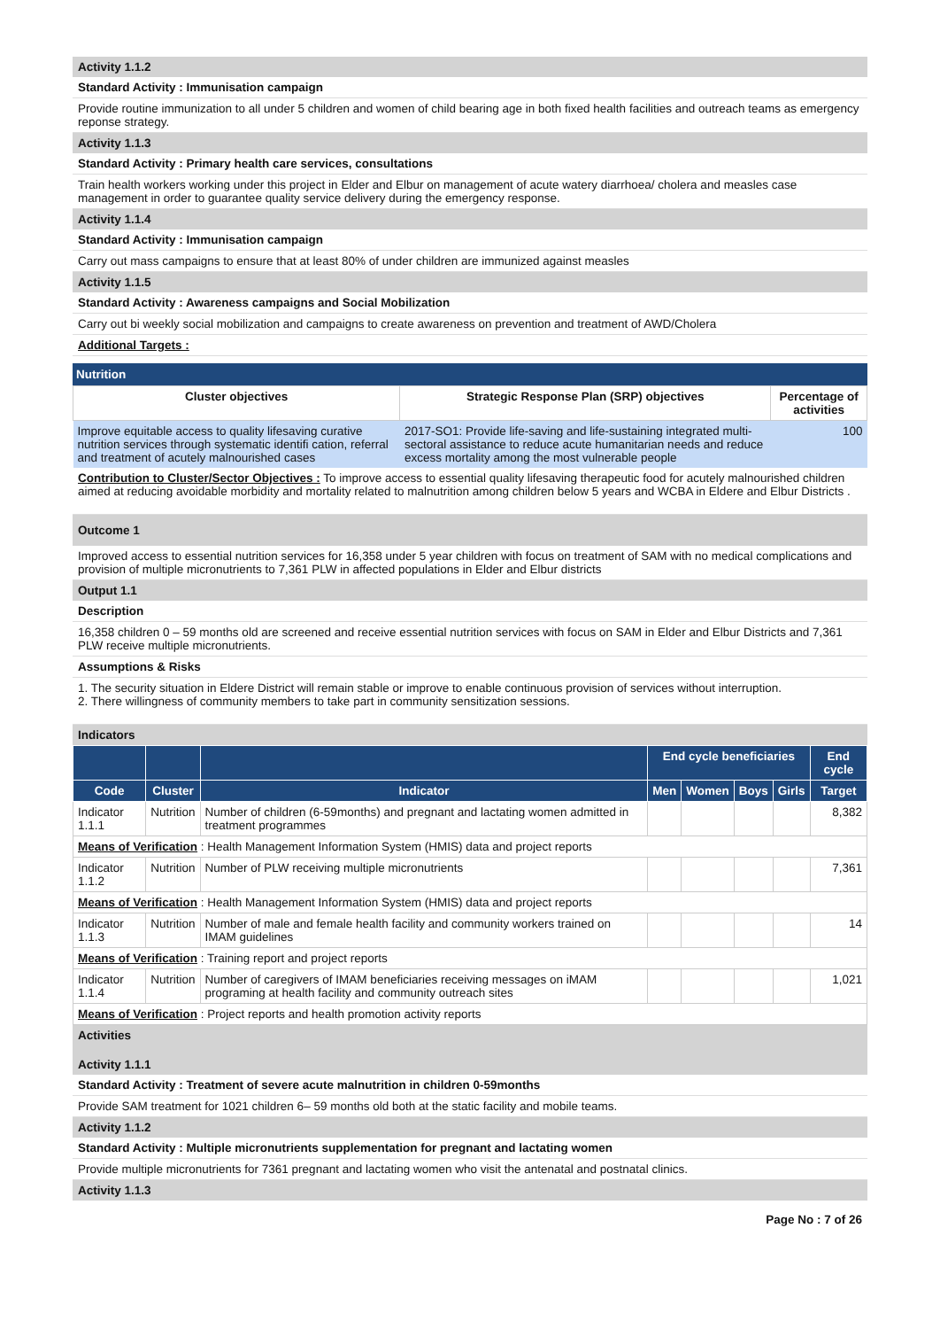Activity 1.1.2
Standard Activity : Immunisation campaign
Provide routine immunization to all under 5 children and women of child bearing age in both fixed health facilities and outreach teams as emergency reponse strategy.
Activity 1.1.3
Standard Activity : Primary health care services, consultations
Train health workers working under this project in Elder and Elbur on management of acute watery diarrhoea/ cholera and measles case management in order to guarantee quality service delivery during the emergency response.
Activity 1.1.4
Standard Activity : Immunisation campaign
Carry out mass campaigns to ensure that at least 80% of under children are immunized against measles
Activity 1.1.5
Standard Activity : Awareness campaigns and Social Mobilization
Carry out bi weekly social mobilization and campaigns to create awareness on prevention and treatment of AWD/Cholera
Additional Targets :
Nutrition
| Cluster objectives | Strategic Response Plan (SRP) objectives | Percentage of activities |
| --- | --- | --- |
| Improve equitable access to quality lifesaving curative nutrition services through systematic identifi cation, referral and treatment of acutely malnourished cases | 2017-SO1: Provide life-saving and life-sustaining integrated multi-sectoral assistance to reduce acute humanitarian needs and reduce excess mortality among the most vulnerable people | 100 |
Contribution to Cluster/Sector Objectives : To improve access to essential quality lifesaving therapeutic food for acutely malnourished children aimed at reducing avoidable morbidity and mortality related to malnutrition among children below 5 years and WCBA in Eldere and Elbur Districts .
Outcome 1
Improved access to essential nutrition services for 16,358 under 5 year children with focus on treatment of SAM with no medical complications and provision of multiple micronutrients to 7,361 PLW in affected populations in Elder and Elbur districts
Output 1.1
Description
16,358 children 0 – 59 months old are screened and receive essential nutrition services with focus on SAM in Elder and Elbur Districts and 7,361 PLW receive multiple micronutrients.
Assumptions & Risks
1. The security situation in Eldere District will remain stable or improve to enable continuous provision of services without interruption.
2. There willingness of community members to take part in community sensitization sessions.
Indicators
| | | | End cycle beneficiaries | | | | End cycle |
| --- | --- | --- | --- | --- | --- | --- | --- |
| Code | Cluster | Indicator | Men | Women | Boys | Girls | Target |
| Indicator 1.1.1 | Nutrition | Number of children (6-59months) and pregnant and lactating women admitted in treatment programmes | | | | | 8,382 |
| Means of Verification : Health Management Information System (HMIS) data and project reports | | | | | | | |
| Indicator 1.1.2 | Nutrition | Number of PLW receiving multiple micronutrients | | | | | 7,361 |
| Means of Verification : Health Management Information System (HMIS) data and project reports | | | | | | | |
| Indicator 1.1.3 | Nutrition | Number of male and female health facility and community workers trained on IMAM guidelines | | | | | 14 |
| Means of Verification : Training report and project reports | | | | | | | |
| Indicator 1.1.4 | Nutrition | Number of caregivers of IMAM beneficiaries receiving messages on iMAM programing at health facility and community outreach sites | | | | | 1,021 |
| Means of Verification : Project reports and health promotion activity reports | | | | | | | |
Activities
Activity 1.1.1
Standard Activity : Treatment of severe acute malnutrition in children 0-59months
Provide SAM treatment for 1021 children 6– 59 months old both at the static facility and mobile teams.
Activity 1.1.2
Standard Activity : Multiple micronutrients supplementation for pregnant and lactating women
Provide multiple micronutrients for 7361 pregnant and lactating women who visit the antenatal and postnatal clinics.
Activity 1.1.3
Page No : 7 of 26